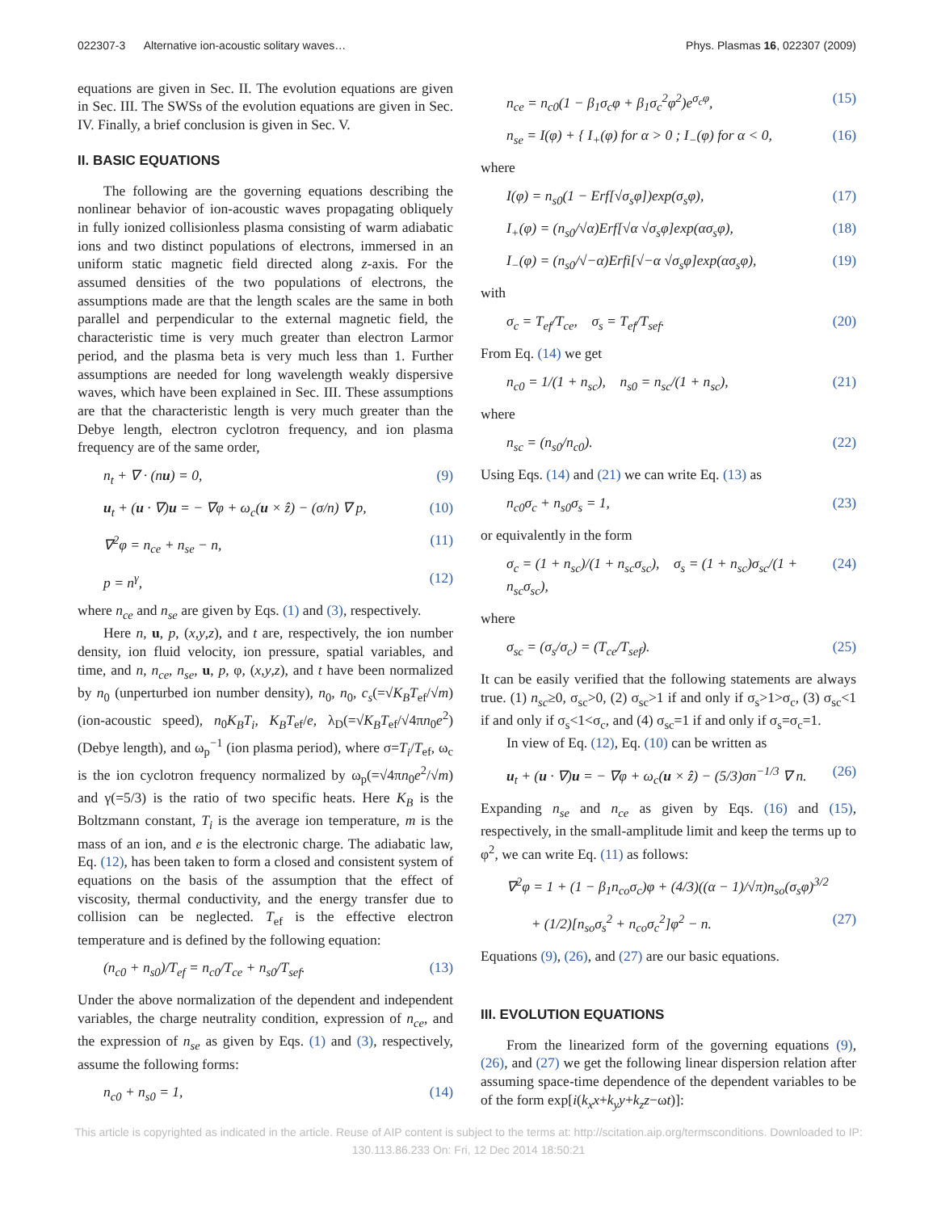022307-3 Alternative ion-acoustic solitary waves… Phys. Plasmas 16, 022307 (2009)
equations are given in Sec. II. The evolution equations are given in Sec. III. The SWSs of the evolution equations are given in Sec. IV. Finally, a brief conclusion is given in Sec. V.
II. BASIC EQUATIONS
The following are the governing equations describing the nonlinear behavior of ion-acoustic waves propagating obliquely in fully ionized collisionless plasma consisting of warm adiabatic ions and two distinct populations of electrons, immersed in an uniform static magnetic field directed along z-axis. For the assumed densities of the two populations of electrons, the assumptions made are that the length scales are the same in both parallel and perpendicular to the external magnetic field, the characteristic time is very much greater than electron Larmor period, and the plasma beta is very much less than 1. Further assumptions are needed for long wavelength weakly dispersive waves, which have been explained in Sec. III. These assumptions are that the characteristic length is very much greater than the Debye length, electron cyclotron frequency, and ion plasma frequency are of the same order,
n<sub>t</sub> + ∇ · (nu) = 0, (9)
u<sub>t</sub> + (u · ∇)u = − ∇φ + ω<sub>c</sub>(u × ẑ) − (σ/n) ∇ p, (10)
∇<sup>2</sup>φ = n<sub>ce</sub> + n<sub>se</sub> − n, (11)
p = n<sup>γ</sup>, (12)
where n<sub>ce</sub> and n<sub>se</sub> are given by Eqs. (1) and (3), respectively.
Here n, u, p, (x,y,z), and t are, respectively, the ion number density, ion fluid velocity, ion pressure, spatial variables, and time, and n, n<sub>ce</sub>, n<sub>se</sub>, u, p, φ, (x,y,z), and t have been normalized by n<sub>0</sub> (unperturbed ion number density), n<sub>0</sub>, n<sub>0</sub>, c<sub>s</sub>(=√K<sub>B</sub>T<sub>ef</sub>/√m) (ion-acoustic speed), n<sub>0</sub>K<sub>B</sub>T<sub>i</sub>, K<sub>B</sub>T<sub>ef</sub>/e, λ<sub>D</sub>(=√K<sub>B</sub>T<sub>ef</sub>/√4πn<sub>0</sub>e<sup>2</sup>) (Debye length), and ω<sub>p</sub><sup>−1</sup> (ion plasma period), where σ=T<sub>i</sub>/T<sub>ef</sub>, ω<sub>c</sub> is the ion cyclotron frequency normalized by ω<sub>p</sub>(=√4πn<sub>0</sub>e<sup>2</sup>/√m) and γ(=5/3) is the ratio of two specific heats. Here K<sub>B</sub> is the Boltzmann constant, T<sub>i</sub> is the average ion temperature, m is the mass of an ion, and e is the electronic charge. The adiabatic law, Eq. (12), has been taken to form a closed and consistent system of equations on the basis of the assumption that the effect of viscosity, thermal conductivity, and the energy transfer due to collision can be neglected. T<sub>ef</sub> is the effective electron temperature and is defined by the following equation:
(n<sub>c0</sub> + n<sub>s0</sub>)/T<sub>ef</sub> = n<sub>c0</sub>/T<sub>ce</sub> + n<sub>s0</sub>/T<sub>sef</sub>. (13)
Under the above normalization of the dependent and independent variables, the charge neutrality condition, expression of n<sub>ce</sub>, and the expression of n<sub>se</sub> as given by Eqs. (1) and (3), respectively, assume the following forms:
n<sub>c0</sub> + n<sub>s0</sub> = 1, (14)
n<sub>ce</sub> = n<sub>c0</sub>(1 − β<sub>1</sub>σ<sub>c</sub>φ + β<sub>1</sub>σ<sub>c</sub><sup>2</sup>φ<sup>2</sup>)e<sup>σ<sub>c</sub>φ</sup>, (15)
n<sub>se</sub> = I(φ) + { I<sub>+</sub>(φ) for α > 0 ; I<sub>−</sub>(φ) for α < 0, (16)
where
I(φ) = n<sub>s0</sub>(1 − Erf[√σ<sub>s</sub>φ])exp(σ<sub>s</sub>φ), (17)
I<sub>+</sub>(φ) = (n<sub>s0</sub>/√α)Erf[√α √σ<sub>s</sub>φ]exp(ασ<sub>s</sub>φ), (18)
I<sub>−</sub>(φ) = (n<sub>s0</sub>/√−α)Erfi[√−α √σ<sub>s</sub>φ]exp(ασ<sub>s</sub>φ), (19)
with
σ<sub>c</sub> = T<sub>ef</sub>/T<sub>ce</sub>, σ<sub>s</sub> = T<sub>ef</sub>/T<sub>sef</sub>. (20)
From Eq. (14) we get
n<sub>c0</sub> = 1/(1 + n<sub>sc</sub>), n<sub>s0</sub> = n<sub>sc</sub>/(1 + n<sub>sc</sub>), (21)
where
n<sub>sc</sub> = (n<sub>s0</sub>/n<sub>c0</sub>). (22)
Using Eqs. (14) and (21) we can write Eq. (13) as
n<sub>c0</sub>σ<sub>c</sub> + n<sub>s0</sub>σ<sub>s</sub> = 1, (23)
or equivalently in the form
σ<sub>c</sub> = (1 + n<sub>sc</sub>)/(1 + n<sub>sc</sub>σ<sub>sc</sub>), σ<sub>s</sub> = (1 + n<sub>sc</sub>)σ<sub>sc</sub>/(1 + n<sub>sc</sub>σ<sub>sc</sub>), (24)
where
σ<sub>sc</sub> = (σ<sub>s</sub>/σ<sub>c</sub>) = (T<sub>ce</sub>/T<sub>sef</sub>). (25)
It can be easily verified that the following statements are always true. (1) n<sub>sc</sub>≥0, σ<sub>sc</sub>>0, (2) σ<sub>sc</sub>>1 if and only if σ<sub>s</sub>>1>σ<sub>c</sub>, (3) σ<sub>sc</sub><1 if and only if σ<sub>s</sub><1<σ<sub>c</sub>, and (4) σ<sub>sc</sub>=1 if and only if σ<sub>s</sub>=σ<sub>c</sub>=1.
In view of Eq. (12), Eq. (10) can be written as
u<sub>t</sub> + (u · ∇)u = − ∇φ + ω<sub>c</sub>(u × ẑ) − (5/3)σn<sup>−1/3</sup> ∇ n. (26)
Expanding n<sub>se</sub> and n<sub>ce</sub> as given by Eqs. (16) and (15), respectively, in the small-amplitude limit and keep the terms up to φ<sup>2</sup>, we can write Eq. (11) as follows:
∇<sup>2</sup>φ = 1 + (1 − β<sub>1</sub>n<sub>co</sub>σ<sub>c</sub>)φ + (4/3)((α − 1)/√π)n<sub>so</sub>(σ<sub>s</sub>φ)<sup>3/2</sup>
+ (1/2)[n<sub>so</sub>σ<sub>s</sub><sup>2</sup> + n<sub>co</sub>σ<sub>c</sub><sup>2</sup>]φ<sup>2</sup> − n. (27)
Equations (9), (26), and (27) are our basic equations.
III. EVOLUTION EQUATIONS
From the linearized form of the governing equations (9), (26), and (27) we get the following linear dispersion relation after assuming space-time dependence of the dependent variables to be of the form exp[i(k<sub>x</sub>x+k<sub>y</sub>y+k<sub>z</sub>z−ωt)]:
This article is copyrighted as indicated in the article. Reuse of AIP content is subject to the terms at: http://scitation.aip.org/termsconditions. Downloaded to IP:
130.113.86.233 On: Fri, 12 Dec 2014 18:50:21